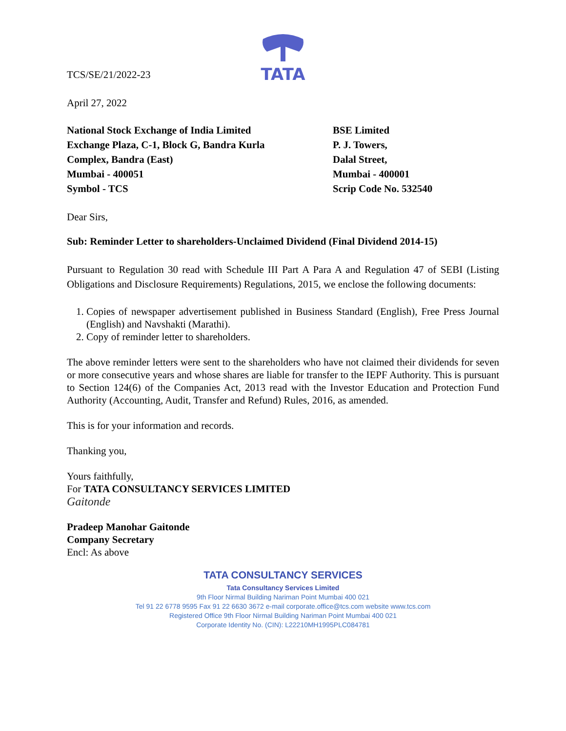TATA
TCS/SE/21/2022-23
April 27, 2022
National Stock Exchange of India Limited
Exchange Plaza, C-1, Block G, Bandra Kurla
Complex, Bandra (East)
Mumbai - 400051
Symbol - TCS
BSE Limited
P. J. Towers,
Dalal Street,
Mumbai - 400001
Scrip Code No. 532540
Dear Sirs,
Sub: Reminder Letter to shareholders-Unclaimed Dividend (Final Dividend 2014-15)
Pursuant to Regulation 30 read with Schedule III Part A Para A and Regulation 47 of SEBI (Listing Obligations and Disclosure Requirements) Regulations, 2015, we enclose the following documents:
1. Copies of newspaper advertisement published in Business Standard (English), Free Press Journal (English) and Navshakti (Marathi).
2. Copy of reminder letter to shareholders.
The above reminder letters were sent to the shareholders who have not claimed their dividends for seven or more consecutive years and whose shares are liable for transfer to the IEPF Authority. This is pursuant to Section 124(6) of the Companies Act, 2013 read with the Investor Education and Protection Fund Authority (Accounting, Audit, Transfer and Refund) Rules, 2016, as amended.
This is for your information and records.
Thanking you,
Yours faithfully,
For TATA CONSULTANCY SERVICES LIMITED
Gaitonde
Pradeep Manohar Gaitonde
Company Secretary
Encl: As above
TATA CONSULTANCY SERVICES
Tata Consultancy Services Limited
9th Floor Nirmal Building Nariman Point Mumbai 400 021
Tel 91 22 6778 9595 Fax 91 22 6630 3672 e-mail corporate.office@tcs.com website www.tcs.com
Registered Office 9th Floor Nirmal Building Nariman Point Mumbai 400 021
Corporate Identity No. (CIN): L22210MH1995PLC084781